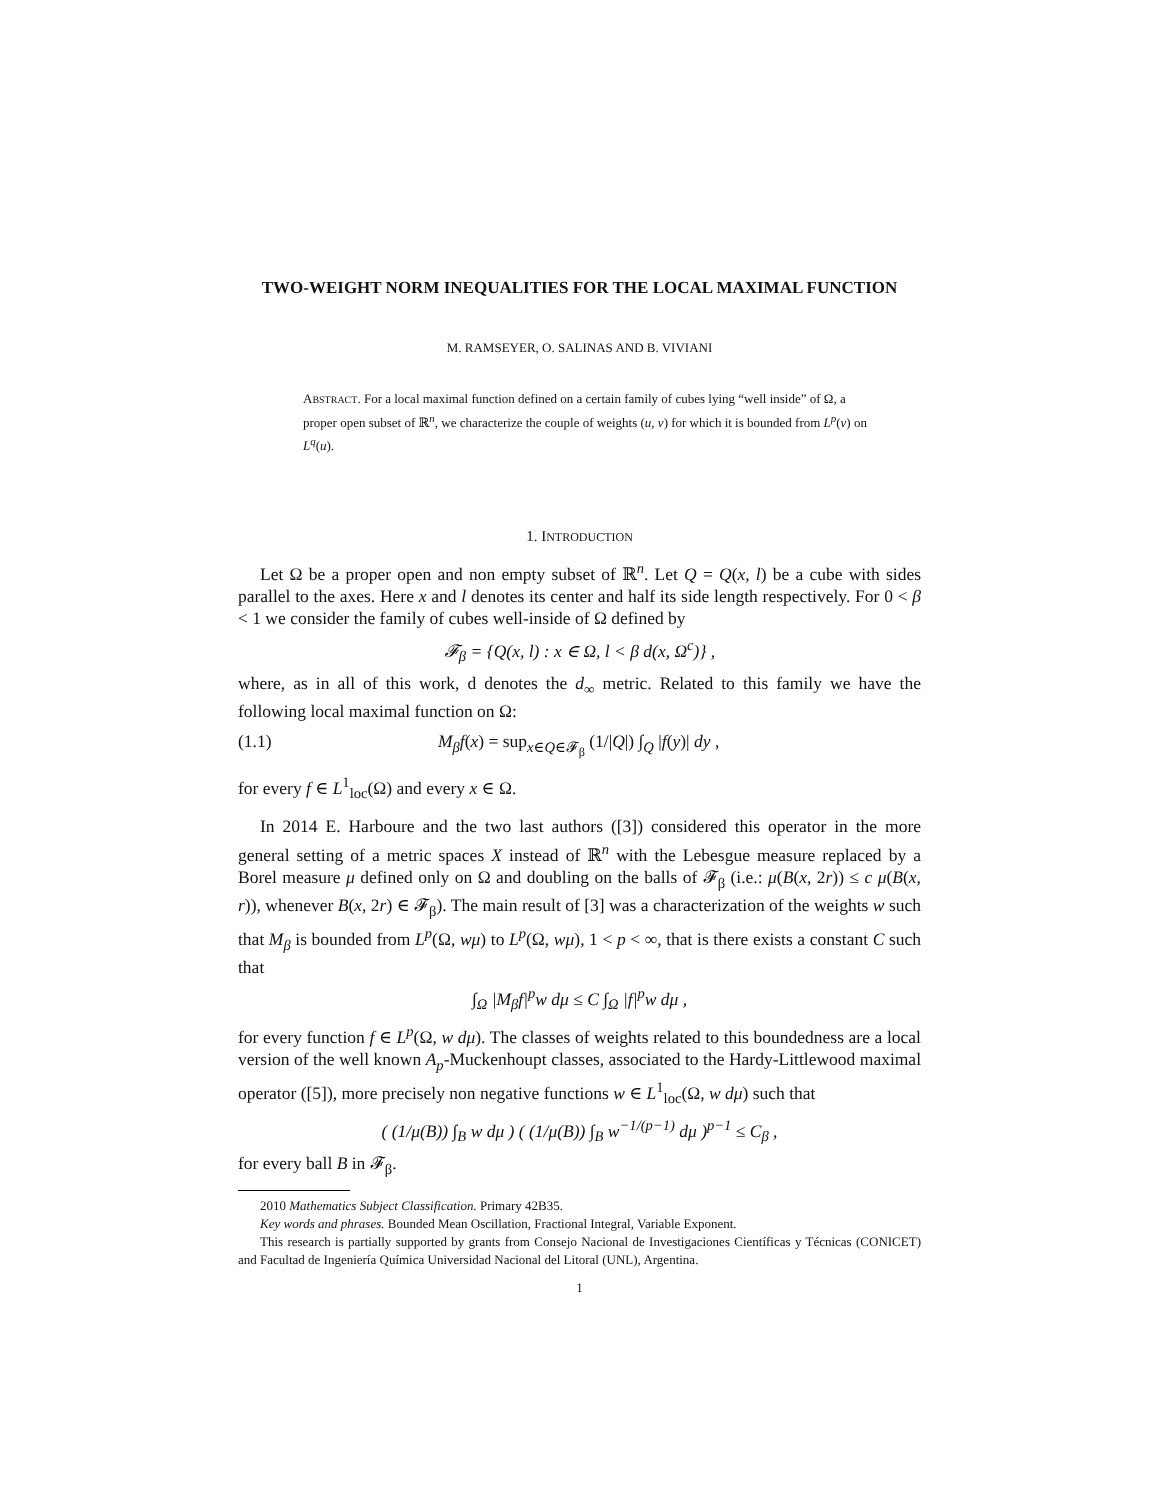TWO-WEIGHT NORM INEQUALITIES FOR THE LOCAL MAXIMAL FUNCTION
M. RAMSEYER, O. SALINAS AND B. VIVIANI
ABSTRACT. For a local maximal function defined on a certain family of cubes lying “well inside” of Ω, a proper open subset of ℝ<sup>n</sup>, we characterize the couple of weights (u, v) for which it is bounded from L<sup>p</sup>(v) on L<sup>q</sup>(u).
1. INTRODUCTION
Let Ω be a proper open and non empty subset of ℝ<sup>n</sup>. Let Q = Q(x, l) be a cube with sides parallel to the axes. Here x and l denotes its center and half its side length respectively. For 0 < β < 1 we consider the family of cubes well-inside of Ω defined by
𝓕<sub>β</sub> = {Q(x, l) : x ∈ Ω, l < β d(x, Ω<sup>c</sup>)} ,
where, as in all of this work, d denotes the d<sub>∞</sub> metric. Related to this family we have the following local maximal function on Ω:
(1.1) M<sub>β</sub>f(x) = sup<sub>x∈Q∈𝓕<sub>β</sub></sub> (1/|Q|) ∫<sub>Q</sub> |f(y)| dy ,
for every f ∈ L<sup>1</sup><sub>loc</sub>(Ω) and every x ∈ Ω.
In 2014 E. Harboure and the two last authors ([3]) considered this operator in the more general setting of a metric spaces X instead of ℝ<sup>n</sup> with the Lebesgue measure replaced by a Borel measure μ defined only on Ω and doubling on the balls of 𝓕<sub>β</sub> (i.e.: μ(B(x, 2r)) ≤ c μ(B(x, r)), whenever B(x, 2r) ∈ 𝓕<sub>β</sub>). The main result of [3] was a characterization of the weights w such that M<sub>β</sub> is bounded from L<sup>p</sup>(Ω, wμ) to L<sup>p</sup>(Ω, wμ), 1 < p < ∞, that is there exists a constant C such that
∫<sub>Ω</sub> |M<sub>β</sub>f|<sup>p</sup>w dμ ≤ C ∫<sub>Ω</sub> |f|<sup>p</sup>w dμ ,
for every function f ∈ L<sup>p</sup>(Ω, w dμ). The classes of weights related to this boundedness are a local version of the well known A<sub>p</sub>-Muckenhoupt classes, associated to the Hardy-Littlewood maximal operator ([5]), more precisely non negative functions w ∈ L<sup>1</sup><sub>loc</sub>(Ω, w dμ) such that
( (1/μ(B)) ∫<sub>B</sub> w dμ ) ( (1/μ(B)) ∫<sub>B</sub> w<sup>−1/(p−1)</sup> dμ )<sup>p−1</sup> ≤ C<sub>β</sub> ,
for every ball B in 𝓕<sub>β</sub>.
2010 Mathematics Subject Classification. Primary 42B35.
Key words and phrases. Bounded Mean Oscillation, Fractional Integral, Variable Exponent.
This research is partially supported by grants from Consejo Nacional de Investigaciones Científicas y Técnicas (CONICET) and Facultad de Ingeniería Química Universidad Nacional del Litoral (UNL), Argentina.
1